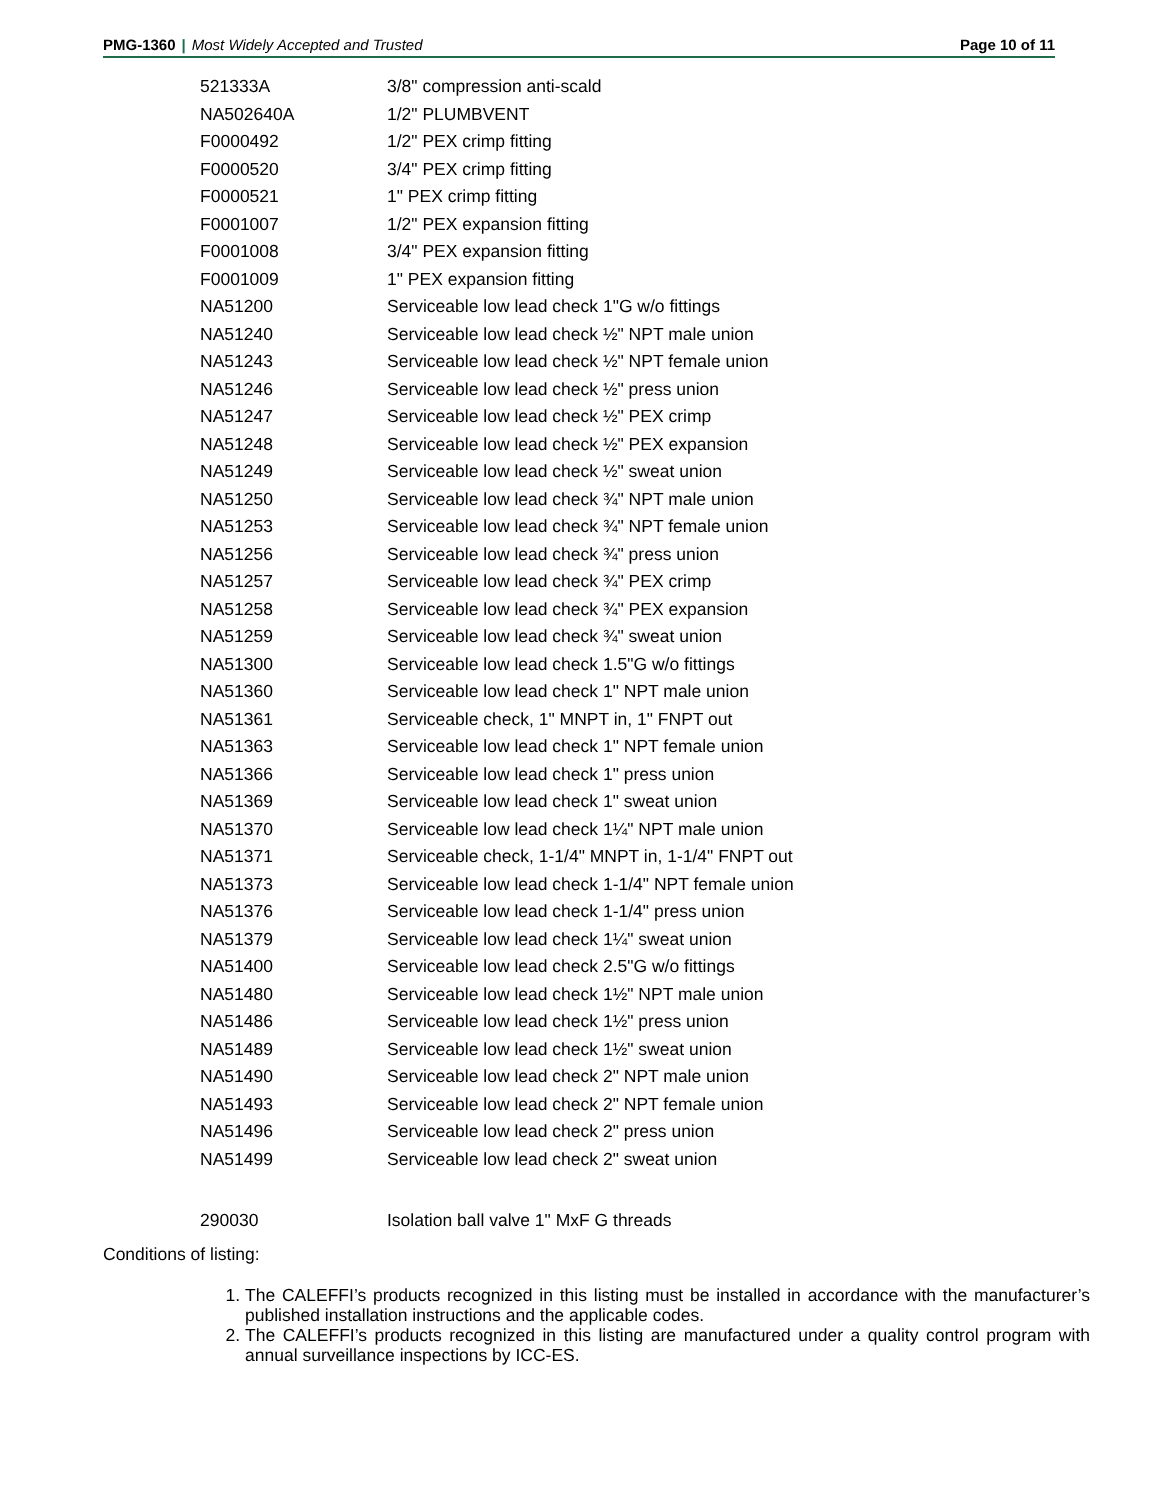PMG-1360 | Most Widely Accepted and Trusted
Page 10 of 11
| 521333A | 3/8" compression anti-scald |
| NA502640A | 1/2" PLUMBVENT |
| F0000492 | 1/2" PEX crimp fitting |
| F0000520 | 3/4" PEX crimp fitting |
| F0000521 | 1" PEX crimp fitting |
| F0001007 | 1/2" PEX expansion fitting |
| F0001008 | 3/4" PEX expansion fitting |
| F0001009 | 1" PEX expansion fitting |
| NA51200 | Serviceable low lead check 1"G w/o fittings |
| NA51240 | Serviceable low lead check ½" NPT male union |
| NA51243 | Serviceable low lead check ½" NPT female union |
| NA51246 | Serviceable low lead check ½" press union |
| NA51247 | Serviceable low lead check ½" PEX crimp |
| NA51248 | Serviceable low lead check ½" PEX expansion |
| NA51249 | Serviceable low lead check ½" sweat union |
| NA51250 | Serviceable low lead check ¾" NPT male union |
| NA51253 | Serviceable low lead check ¾" NPT female union |
| NA51256 | Serviceable low lead check ¾" press union |
| NA51257 | Serviceable low lead check ¾" PEX crimp |
| NA51258 | Serviceable low lead check ¾" PEX expansion |
| NA51259 | Serviceable low lead check ¾" sweat union |
| NA51300 | Serviceable low lead check 1.5"G w/o fittings |
| NA51360 | Serviceable low lead check 1" NPT male union |
| NA51361 | Serviceable check, 1" MNPT in, 1" FNPT out |
| NA51363 | Serviceable low lead check 1" NPT female union |
| NA51366 | Serviceable low lead check 1" press union |
| NA51369 | Serviceable low lead check 1" sweat union |
| NA51370 | Serviceable low lead check 1¼" NPT male union |
| NA51371 | Serviceable check, 1-1/4" MNPT in, 1-1/4" FNPT out |
| NA51373 | Serviceable low lead check 1-1/4" NPT female union |
| NA51376 | Serviceable low lead check 1-1/4" press union |
| NA51379 | Serviceable low lead check 1¼" sweat union |
| NA51400 | Serviceable low lead check 2.5"G w/o fittings |
| NA51480 | Serviceable low lead check 1½" NPT male union |
| NA51486 | Serviceable low lead check 1½" press union |
| NA51489 | Serviceable low lead check 1½" sweat union |
| NA51490 | Serviceable low lead check 2" NPT male union |
| NA51493 | Serviceable low lead check 2" NPT female union |
| NA51496 | Serviceable low lead check 2" press union |
| NA51499 | Serviceable low lead check 2" sweat union |
| 290030 | Isolation ball valve 1" MxF G threads |
Conditions of listing:
1. The CALEFFI’s products recognized in this listing must be installed in accordance with the manufacturer’s published installation instructions and the applicable codes.
2. The CALEFFI’s products recognized in this listing are manufactured under a quality control program with annual surveillance inspections by ICC-ES.